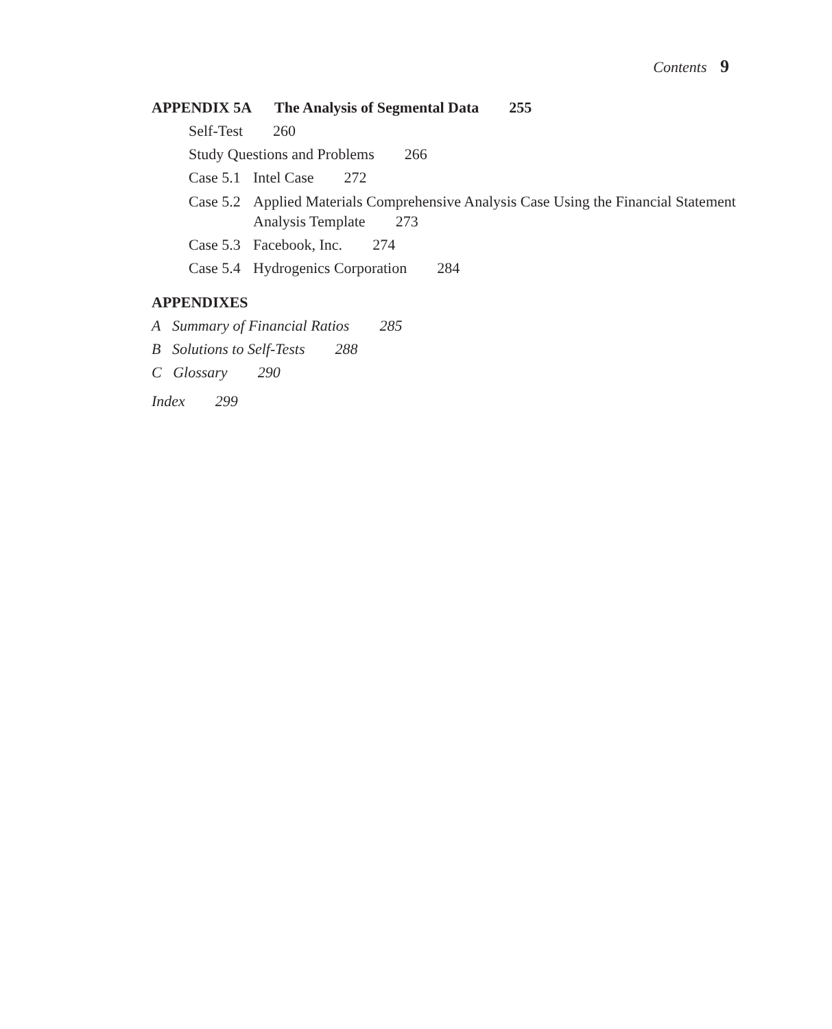Contents 9
APPENDIX 5A The Analysis of Segmental Data 255
Self-Test 260
Study Questions and Problems 266
Case 5.1 Intel Case 272
Case 5.2 Applied Materials Comprehensive Analysis Case Using the Financial Statement Analysis Template 273
Case 5.3 Facebook, Inc. 274
Case 5.4 Hydrogenics Corporation 284
APPENDIXES
A Summary of Financial Ratios 285
B Solutions to Self-Tests 288
C Glossary 290
Index 299